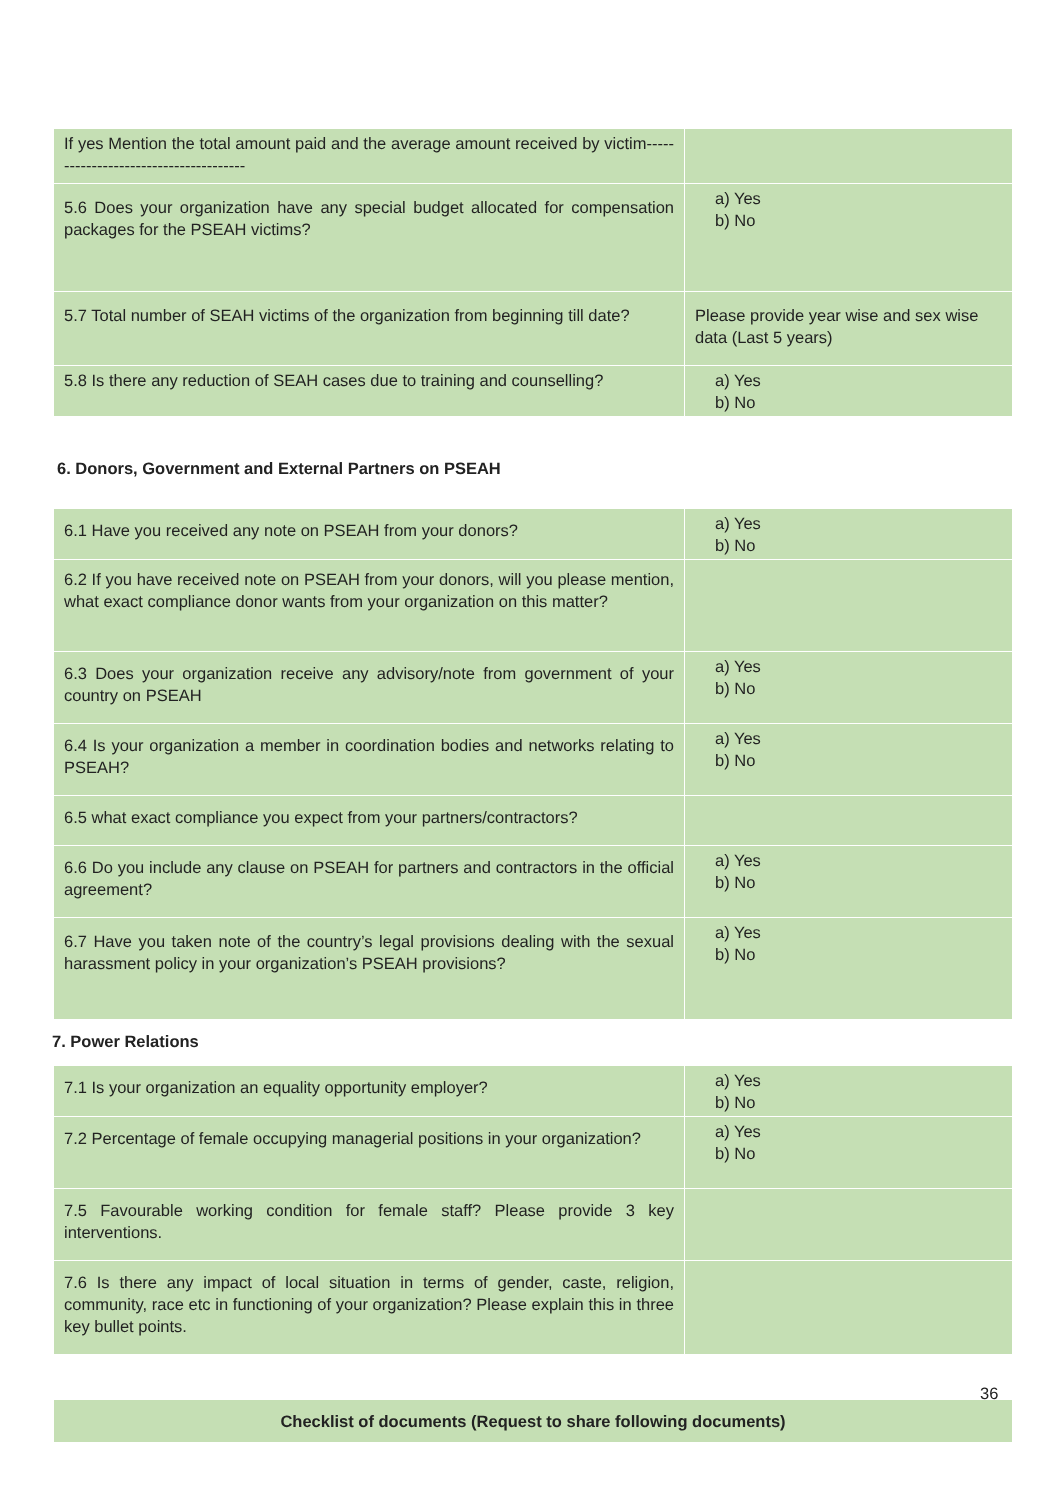| If yes Mention the total amount paid and the average amount received by victim-------------------------------------- | |
| 5.6 Does your organization have any special budget allocated for compensation packages for the PSEAH victims? | a) Yes b) No |
| 5.7 Total number of SEAH victims of the organization from beginning till date? | Please provide year wise and sex wise data (Last 5 years) |
| 5.8 Is there any reduction of SEAH cases due to training and counselling? | a) Yes b) No |
6. Donors, Government and External Partners on PSEAH
| 6.1 Have you received any note on PSEAH from your donors? | a) Yes b) No |
| 6.2 If you have received note on PSEAH from your donors, will you please mention, what exact compliance donor wants from your organization on this matter? | |
| 6.3 Does your organization receive any advisory/note from government of your country on PSEAH | a) Yes b) No |
| 6.4 Is your organization a member in coordination bodies and networks relating to PSEAH? | a) Yes b) No |
| 6.5 what exact compliance you expect from your partners/contractors? | |
| 6.6 Do you include any clause on PSEAH for partners and contractors in the official agreement? | a) Yes b) No |
| 6.7 Have you taken note of the country’s legal provisions dealing with the sexual harassment policy in your organization’s PSEAH provisions? | a) Yes b) No |
7. Power Relations
| 7.1 Is your organization an equality opportunity employer? | a) Yes b) No |
| 7.2 Percentage of female occupying managerial positions in your organization? | a) Yes b) No |
| 7.5 Favourable working condition for female staff? Please provide 3 key interventions. | |
| 7.6 Is there any impact of local situation in terms of gender, caste, religion, community, race etc in functioning of your organization? Please explain this in three key bullet points. | |
| Checklist of documents (Request to share following documents) |
36